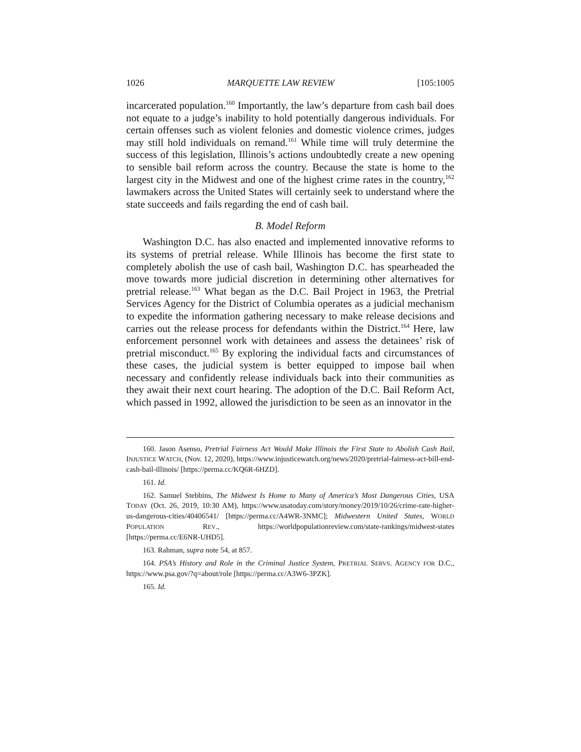1026 MARQUETTE LAW REVIEW [105:1005
incarcerated population.<sup>160</sup> Importantly, the law’s departure from cash bail does not equate to a judge’s inability to hold potentially dangerous individuals. For certain offenses such as violent felonies and domestic violence crimes, judges may still hold individuals on remand.<sup>161</sup> While time will truly determine the success of this legislation, Illinois’s actions undoubtedly create a new opening to sensible bail reform across the country. Because the state is home to the largest city in the Midwest and one of the highest crime rates in the country,<sup>162</sup> lawmakers across the United States will certainly seek to understand where the state succeeds and fails regarding the end of cash bail.
B. Model Reform
Washington D.C. has also enacted and implemented innovative reforms to its systems of pretrial release. While Illinois has become the first state to completely abolish the use of cash bail, Washington D.C. has spearheaded the move towards more judicial discretion in determining other alternatives for pretrial release.<sup>163</sup> What began as the D.C. Bail Project in 1963, the Pretrial Services Agency for the District of Columbia operates as a judicial mechanism to expedite the information gathering necessary to make release decisions and carries out the release process for defendants within the District.<sup>164</sup> Here, law enforcement personnel work with detainees and assess the detainees’ risk of pretrial misconduct.<sup>165</sup> By exploring the individual facts and circumstances of these cases, the judicial system is better equipped to impose bail when necessary and confidently release individuals back into their communities as they await their next court hearing. The adoption of the D.C. Bail Reform Act, which passed in 1992, allowed the jurisdiction to be seen as an innovator in the
160. Jason Asenso, Pretrial Fairness Act Would Make Illinois the First State to Abolish Cash Bail, INJUSTICE WATCH, (Nov. 12, 2020), https://www.injusticewatch.org/news/2020/pretrial-fairness-act-bill-end-cash-bail-illinois/ [https://perma.cc/KQ6R-6HZD].
161. Id.
162. Samuel Stebbins, The Midwest Is Home to Many of America’s Most Dangerous Cities, USA TODAY (Oct. 26, 2019, 10:30 AM), https://www.usatoday.com/story/money/2019/10/26/crime-rate-higher-us-dangerous-cities/40406541/ [https://perma.cc/A4WR-3NMC]; Midwestern United States, WORLD POPULATION REV., https://worldpopulationreview.com/state-rankings/midwest-states [https://perma.cc/E6NR-UHD5].
163. Rahman, supra note 54, at 857.
164. PSA’s History and Role in the Criminal Justice System, PRETRIAL SERVS. AGENCY FOR D.C., https://www.psa.gov/?q=about/role [https://perma.cc/A3W6-3PZK].
165. Id.